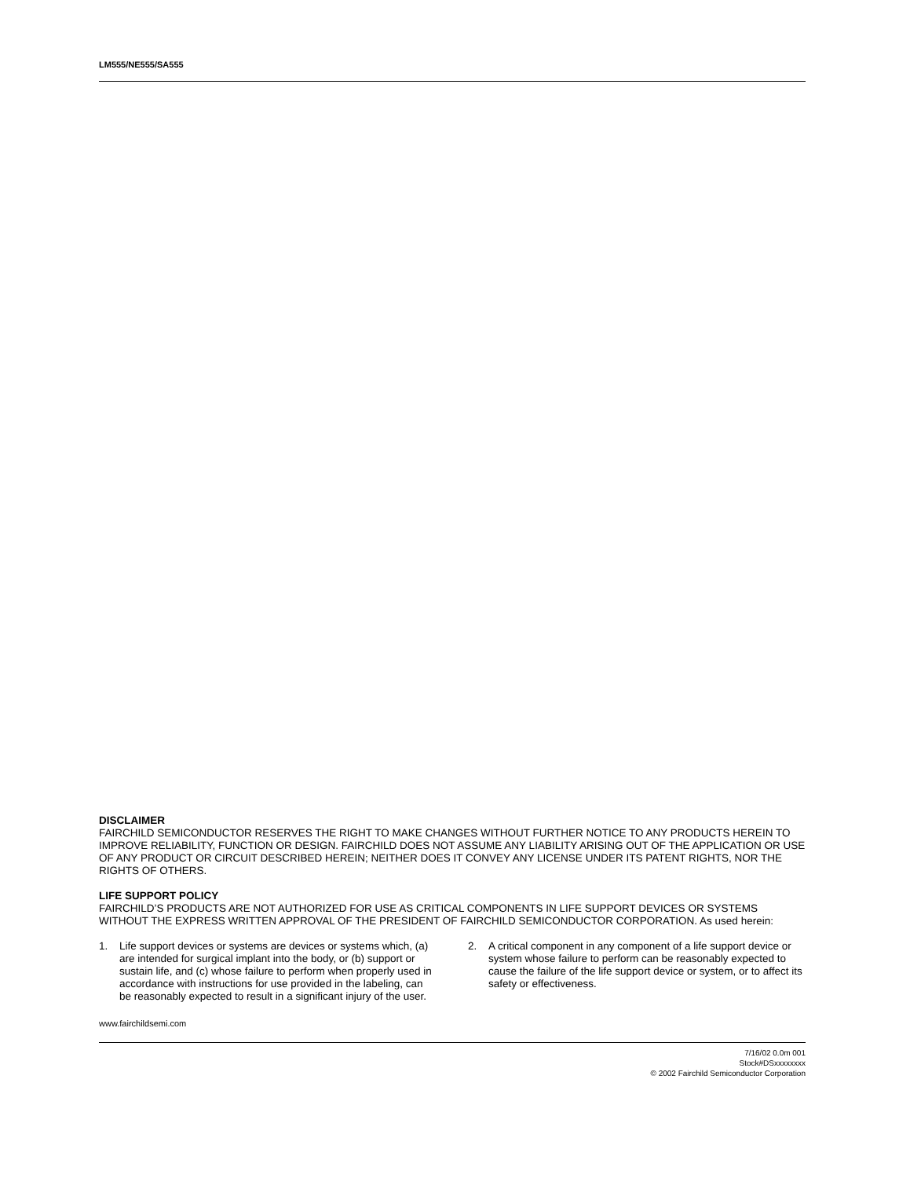LM555/NE555/SA555
DISCLAIMER
FAIRCHILD SEMICONDUCTOR RESERVES THE RIGHT TO MAKE CHANGES WITHOUT FURTHER NOTICE TO ANY PRODUCTS HEREIN TO IMPROVE RELIABILITY, FUNCTION OR DESIGN. FAIRCHILD DOES NOT ASSUME ANY LIABILITY ARISING OUT OF THE APPLICATION OR USE OF ANY PRODUCT OR CIRCUIT DESCRIBED HEREIN; NEITHER DOES IT CONVEY ANY LICENSE UNDER ITS PATENT RIGHTS, NOR THE RIGHTS OF OTHERS.
LIFE SUPPORT POLICY
FAIRCHILD’S PRODUCTS ARE NOT AUTHORIZED FOR USE AS CRITICAL COMPONENTS IN LIFE SUPPORT DEVICES OR SYSTEMS WITHOUT THE EXPRESS WRITTEN APPROVAL OF THE PRESIDENT OF FAIRCHILD SEMICONDUCTOR CORPORATION. As used herein:
1. Life support devices or systems are devices or systems which, (a) are intended for surgical implant into the body, or (b) support or sustain life, and (c) whose failure to perform when properly used in accordance with instructions for use provided in the labeling, can be reasonably expected to result in a significant injury of the user.
2. A critical component in any component of a life support device or system whose failure to perform can be reasonably expected to cause the failure of the life support device or system, or to affect its safety or effectiveness.
www.fairchildsemi.com
7/16/02 0.0m 001
Stock#DSxxxxxxxx
© 2002 Fairchild Semiconductor Corporation